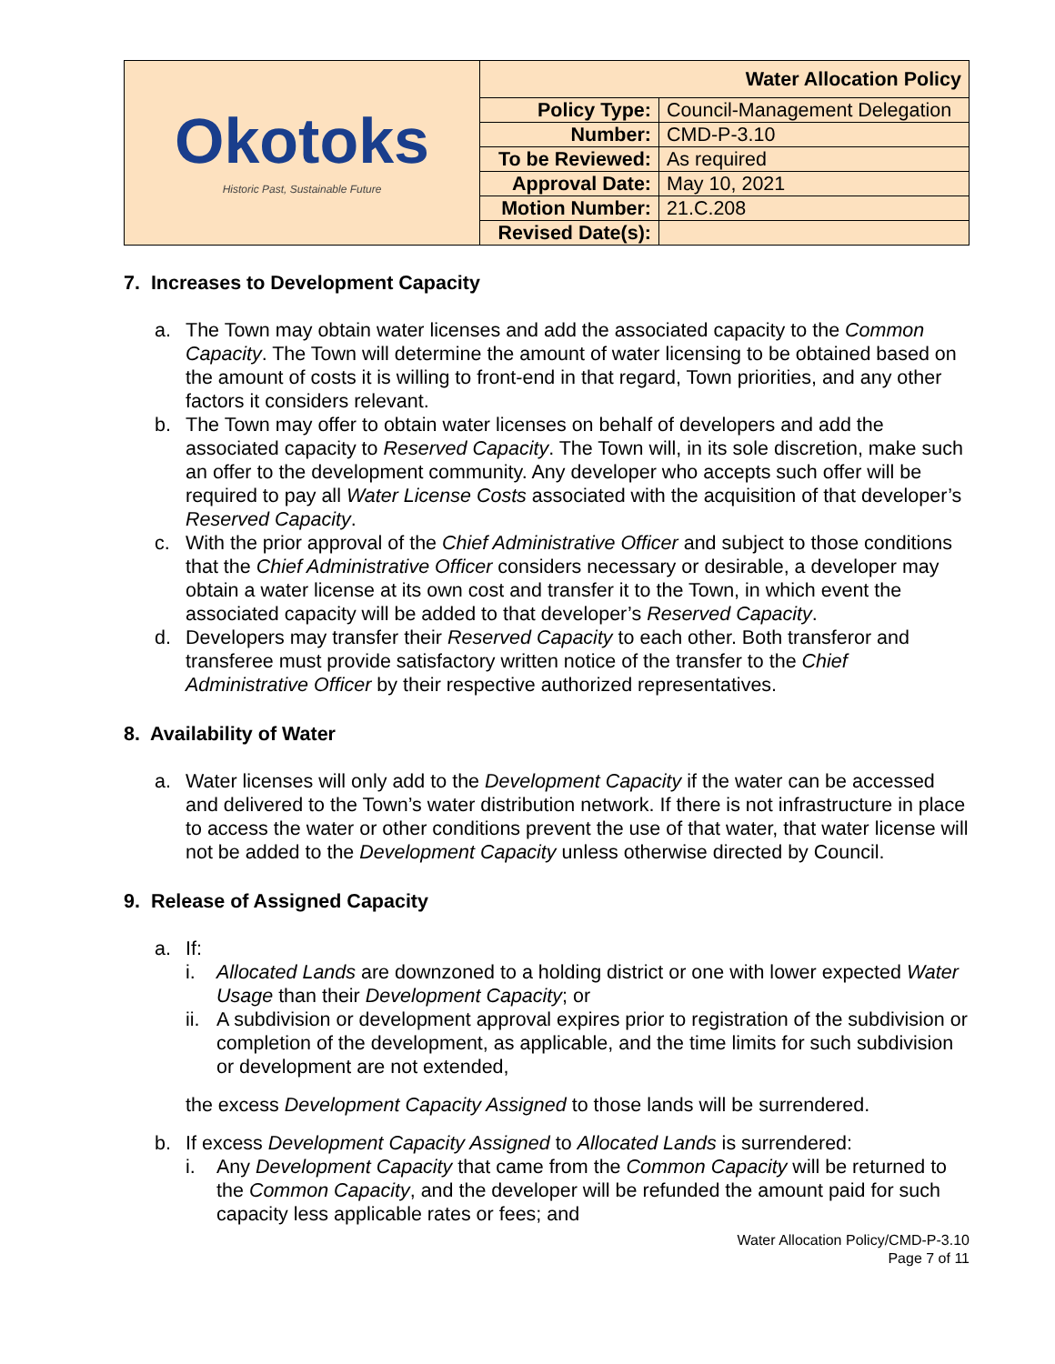| Okotoks Historic Past, Sustainable Future | Water Allocation Policy | |
| | Policy Type: | Council-Management Delegation |
| | Number: | CMD-P-3.10 |
| | To be Reviewed: | As required |
| | Approval Date: | May 10, 2021 |
| | Motion Number: | 21.C.208 |
| | Revised Date(s): | |
7. Increases to Development Capacity
a. The Town may obtain water licenses and add the associated capacity to the Common Capacity. The Town will determine the amount of water licensing to be obtained based on the amount of costs it is willing to front-end in that regard, Town priorities, and any other factors it considers relevant.
b. The Town may offer to obtain water licenses on behalf of developers and add the associated capacity to Reserved Capacity. The Town will, in its sole discretion, make such an offer to the development community. Any developer who accepts such offer will be required to pay all Water License Costs associated with the acquisition of that developer’s Reserved Capacity.
c. With the prior approval of the Chief Administrative Officer and subject to those conditions that the Chief Administrative Officer considers necessary or desirable, a developer may obtain a water license at its own cost and transfer it to the Town, in which event the associated capacity will be added to that developer’s Reserved Capacity.
d. Developers may transfer their Reserved Capacity to each other. Both transferor and transferee must provide satisfactory written notice of the transfer to the Chief Administrative Officer by their respective authorized representatives.
8. Availability of Water
a. Water licenses will only add to the Development Capacity if the water can be accessed and delivered to the Town’s water distribution network. If there is not infrastructure in place to access the water or other conditions prevent the use of that water, that water license will not be added to the Development Capacity unless otherwise directed by Council.
9. Release of Assigned Capacity
a. If:
i. Allocated Lands are downzoned to a holding district or one with lower expected Water Usage than their Development Capacity; or
ii.
A subdivision or development approval expires prior to registration of the subdivision or completion of the development, as applicable, and the time limits for such subdivision or development are not extended,
the excess Development Capacity Assigned to those lands will be surrendered.
b. If excess Development Capacity Assigned to Allocated Lands is surrendered:
i. Any Development Capacity that came from the Common Capacity will be returned to the Common Capacity, and the developer will be refunded the amount paid for such capacity less applicable rates or fees; and
Water Allocation Policy/CMD-P-3.10
Page 7 of 11